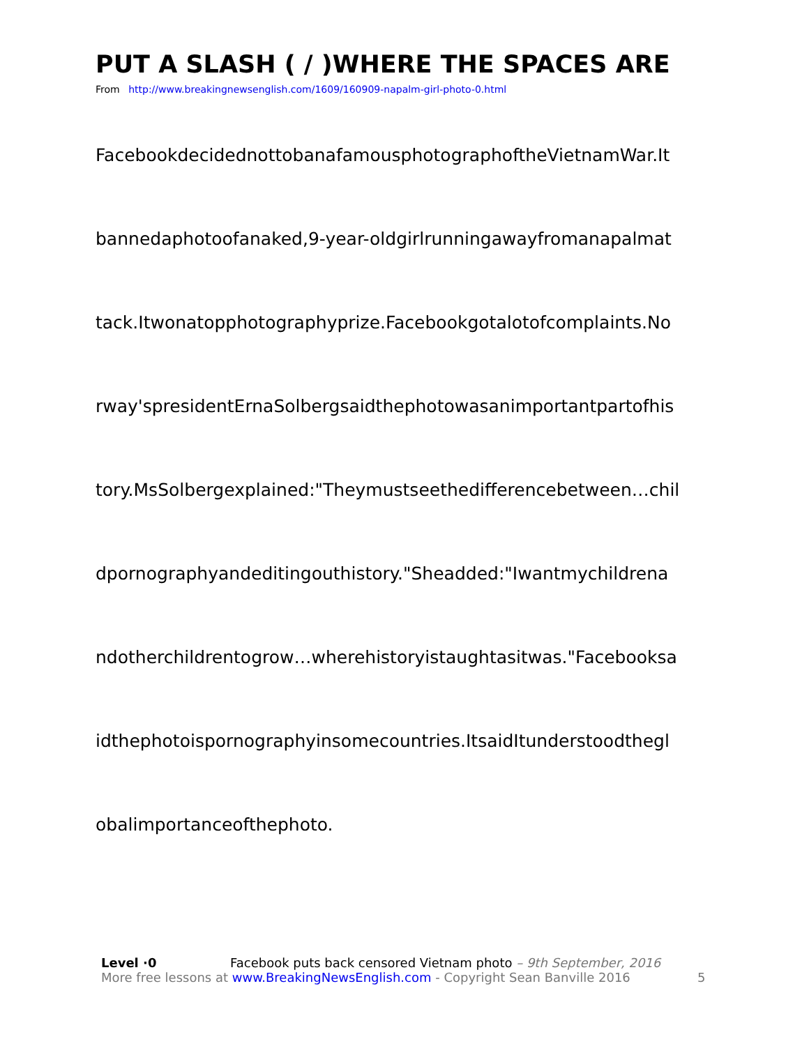PUT A SLASH ( / )WHERE THE SPACES ARE
From http://www.breakingnewsenglish.com/1609/160909-napalm-girl-photo-0.html
FacebookdecidednottobanafamousphotographoftheVietnamWar.It
bannedaphotoofanaked,9-year-oldgirlrunningawayfromanapalmat
tack.Itwonatopphotographyprize.Facebookgotalotofcomplaints.No
rway'spresidentErnaSolbergsaidthephotowasanimportantpartofhis
tory.MsSolbergexplained:"Theymustseethedifferencebetween…chil
dpornographyandeditingouthistory."Sheadded:"Iwantmychildrena
ndotherchildrentogrow…wherehistoryistaughtasitwas."Facebooksa
idthephotoispornographyinsomecountries.ItsaidItunderstoodthegl
obalimportanceofthephoto.
Level ·0 Facebook puts back censored Vietnam photo – 9th September, 2016
More free lessons at www.BreakingNewsEnglish.com - Copyright Sean Banville 2016 5